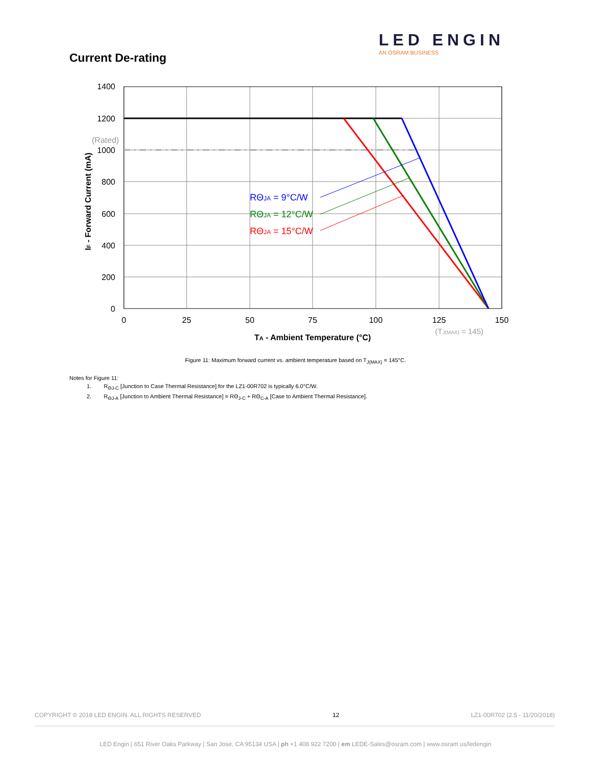LED ENGIN
AN OSRAM BUSINESS
Current De-rating
1400
1200
1000
800
600
400
200
0
(Rated)
0
25
50
75
100
125
150
(TJ(MAX) = 145)
TA - Ambient Temperature (°C)
IF - Forward Current (mA)
RΘJA = 9°C/W
RΘJA = 12°C/W
RΘJA = 15°C/W
Figure 11: Maximum forward current vs. ambient temperature based on T<sub>J(MAX)</sub> = 145°C.
Notes for Figure 11:
1. R<sub>ΘJ-C</sub> [Junction to Case Thermal Resistance] for the LZ1-00R702 is typically 6.0°C/W.
2. R<sub>ΘJ-A</sub> [Junction to Ambient Thermal Resistance] = RΘ<sub>J-C</sub> + RΘ<sub>C-A</sub> [Case to Ambient Thermal Resistance].
COPYRIGHT © 2018 LED ENGIN. ALL RIGHTS RESERVED 12 LZ1-00R702 (2.5 - 11/20/2018)
LED Engin | 651 River Oaks Parkway | San Jose, CA 95134 USA | ph +1 408 922 7200 | em LEDE-Sales@osram.com | www.osram.us/ledengin